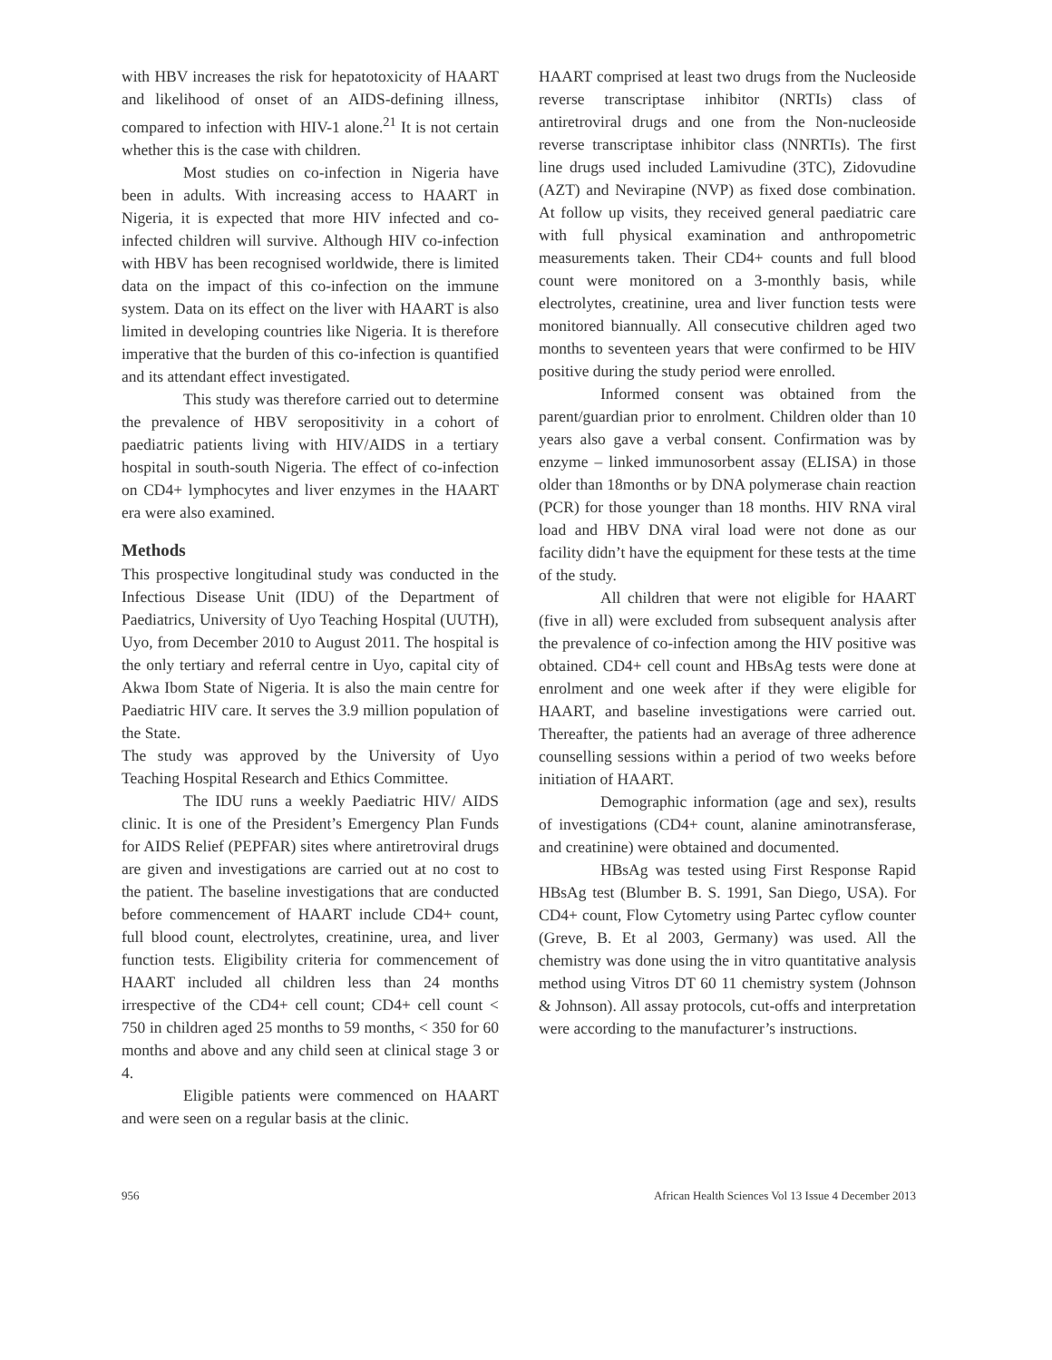with HBV increases the risk for hepatotoxicity of HAART and likelihood of onset of an AIDS-defining illness, compared to infection with HIV-1 alone.<sup>21</sup> It is not certain whether this is the case with children.
Most studies on co-infection in Nigeria have been in adults. With increasing access to HAART in Nigeria, it is expected that more HIV infected and co-infected children will survive. Although HIV co-infection with HBV has been recognised worldwide, there is limited data on the impact of this co-infection on the immune system. Data on its effect on the liver with HAART is also limited in developing countries like Nigeria. It is therefore imperative that the burden of this co-infection is quantified and its attendant effect investigated.
This study was therefore carried out to determine the prevalence of HBV seropositivity in a cohort of paediatric patients living with HIV/AIDS in a tertiary hospital in south-south Nigeria. The effect of co-infection on CD4+ lymphocytes and liver enzymes in the HAART era were also examined.
Methods
This prospective longitudinal study was conducted in the Infectious Disease Unit (IDU) of the Department of Paediatrics, University of Uyo Teaching Hospital (UUTH), Uyo, from December 2010 to August 2011. The hospital is the only tertiary and referral centre in Uyo, capital city of Akwa Ibom State of Nigeria. It is also the main centre for Paediatric HIV care. It serves the 3.9 million population of the State.
The study was approved by the University of Uyo Teaching Hospital Research and Ethics Committee.
The IDU runs a weekly Paediatric HIV/ AIDS clinic. It is one of the President’s Emergency Plan Funds for AIDS Relief (PEPFAR) sites where antiretroviral drugs are given and investigations are carried out at no cost to the patient. The baseline investigations that are conducted before commencement of HAART include CD4+ count, full blood count, electrolytes, creatinine, urea, and liver function tests. Eligibility criteria for commencement of HAART included all children less than 24 months irrespective of the CD4+ cell count; CD4+ cell count < 750 in children aged 25 months to 59 months, < 350 for 60 months and above and any child seen at clinical stage 3 or 4.
Eligible patients were commenced on HAART and were seen on a regular basis at the clinic.
HAART comprised at least two drugs from the Nucleoside reverse transcriptase inhibitor (NRTIs) class of antiretroviral drugs and one from the Non-nucleoside reverse transcriptase inhibitor class (NNRTIs). The first line drugs used included Lamivudine (3TC), Zidovudine (AZT) and Nevirapine (NVP) as fixed dose combination. At follow up visits, they received general paediatric care with full physical examination and anthropometric measurements taken. Their CD4+ counts and full blood count were monitored on a 3-monthly basis, while electrolytes, creatinine, urea and liver function tests were monitored biannually. All consecutive children aged two months to seventeen years that were confirmed to be HIV positive during the study period were enrolled.
Informed consent was obtained from the parent/guardian prior to enrolment. Children older than 10 years also gave a verbal consent. Confirmation was by enzyme – linked immunosorbent assay (ELISA) in those older than 18months or by DNA polymerase chain reaction (PCR) for those younger than 18 months. HIV RNA viral load and HBV DNA viral load were not done as our facility didn’t have the equipment for these tests at the time of the study.
All children that were not eligible for HAART (five in all) were excluded from subsequent analysis after the prevalence of co-infection among the HIV positive was obtained. CD4+ cell count and HBsAg tests were done at enrolment and one week after if they were eligible for HAART, and baseline investigations were carried out. Thereafter, the patients had an average of three adherence counselling sessions within a period of two weeks before initiation of HAART.
Demographic information (age and sex), results of investigations (CD4+ count, alanine aminotransferase, and creatinine) were obtained and documented.
HBsAg was tested using First Response Rapid HBsAg test (Blumber B. S. 1991, San Diego, USA). For CD4+ count, Flow Cytometry using Partec cyflow counter (Greve, B. Et al 2003, Germany) was used. All the chemistry was done using the in vitro quantitative analysis method using Vitros DT 60 11 chemistry system (Johnson & Johnson). All assay protocols, cut-offs and interpretation were according to the manufacturer’s instructions.
956 African Health Sciences Vol 13 Issue 4 December 2013